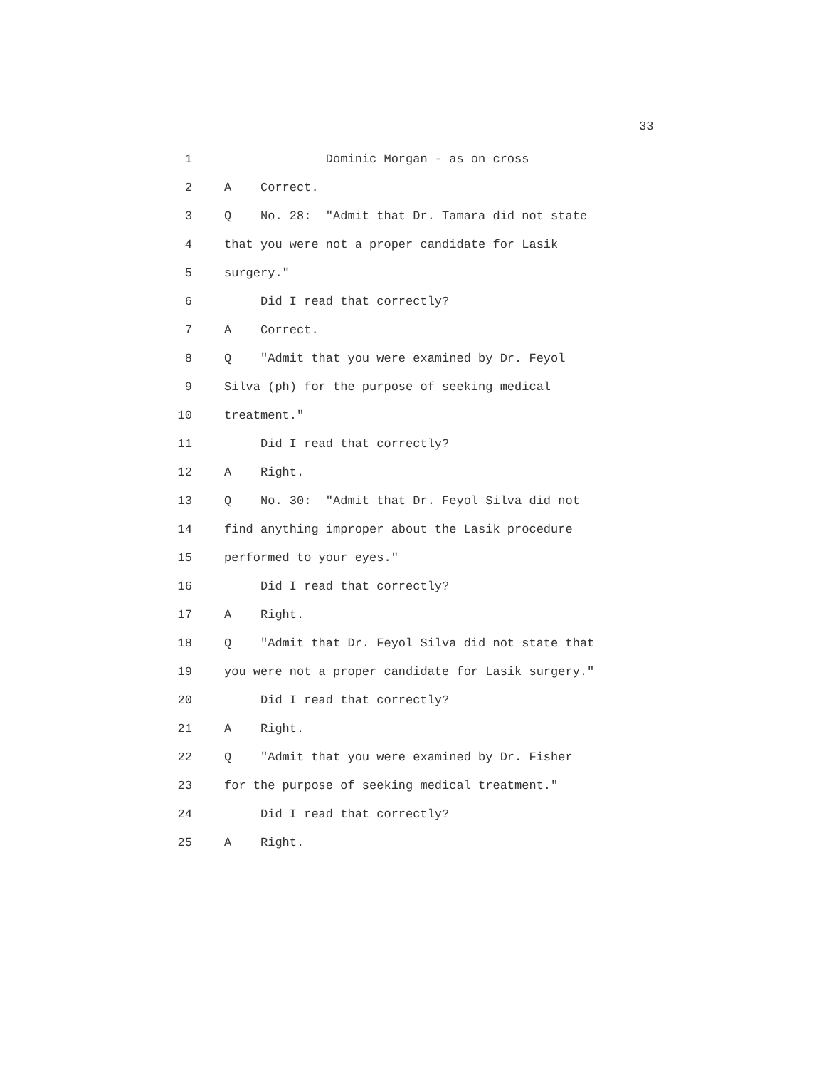33
1 Dominic Morgan - as on cross
2 A Correct.
3 Q No. 28: "Admit that Dr. Tamara did not state
4 that you were not a proper candidate for Lasik
5 surgery."
6 Did I read that correctly?
7 A Correct.
8 Q "Admit that you were examined by Dr. Feyol
9 Silva (ph) for the purpose of seeking medical
10 treatment."
11 Did I read that correctly?
12 A Right.
13 Q No. 30: "Admit that Dr. Feyol Silva did not
14 find anything improper about the Lasik procedure
15 performed to your eyes."
16 Did I read that correctly?
17 A Right.
18 Q "Admit that Dr. Feyol Silva did not state that
19 you were not a proper candidate for Lasik surgery."
20 Did I read that correctly?
21 A Right.
22 Q "Admit that you were examined by Dr. Fisher
23 for the purpose of seeking medical treatment."
24 Did I read that correctly?
25 A Right.